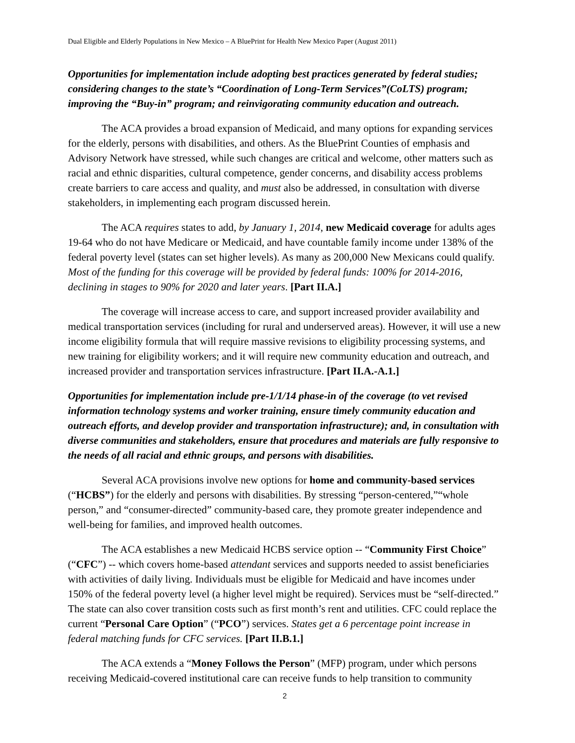Dual Eligible and Elderly Populations in New Mexico – A BluePrint for Health New Mexico Paper (August 2011)
Opportunities for implementation include adopting best practices generated by federal studies; considering changes to the state’s “Coordination of Long-Term Services”(CoLTS) program; improving the “Buy-in” program; and reinvigorating community education and outreach.
The ACA provides a broad expansion of Medicaid, and many options for expanding services for the elderly, persons with disabilities, and others. As the BluePrint Counties of emphasis and Advisory Network have stressed, while such changes are critical and welcome, other matters such as racial and ethnic disparities, cultural competence, gender concerns, and disability access problems create barriers to care access and quality, and must also be addressed, in consultation with diverse stakeholders, in implementing each program discussed herein.
The ACA requires states to add, by January 1, 2014, new Medicaid coverage for adults ages 19-64 who do not have Medicare or Medicaid, and have countable family income under 138% of the federal poverty level (states can set higher levels). As many as 200,000 New Mexicans could qualify. Most of the funding for this coverage will be provided by federal funds: 100% for 2014-2016, declining in stages to 90% for 2020 and later years. [Part II.A.]
The coverage will increase access to care, and support increased provider availability and medical transportation services (including for rural and underserved areas). However, it will use a new income eligibility formula that will require massive revisions to eligibility processing systems, and new training for eligibility workers; and it will require new community education and outreach, and increased provider and transportation services infrastructure. [Part II.A.-A.1.]
Opportunities for implementation include pre-1/1/14 phase-in of the coverage (to vet revised information technology systems and worker training, ensure timely community education and outreach efforts, and develop provider and transportation infrastructure); and, in consultation with diverse communities and stakeholders, ensure that procedures and materials are fully responsive to the needs of all racial and ethnic groups, and persons with disabilities.
Several ACA provisions involve new options for home and community-based services (“HCBS”) for the elderly and persons with disabilities. By stressing “person-centered,”“whole person,” and “consumer-directed” community-based care, they promote greater independence and well-being for families, and improved health outcomes.
The ACA establishes a new Medicaid HCBS service option -- “Community First Choice” (“CFC”) -- which covers home-based attendant services and supports needed to assist beneficiaries with activities of daily living. Individuals must be eligible for Medicaid and have incomes under 150% of the federal poverty level (a higher level might be required). Services must be “self-directed.” The state can also cover transition costs such as first month’s rent and utilities. CFC could replace the current “Personal Care Option” (“PCO”) services. States get a 6 percentage point increase in federal matching funds for CFC services. [Part II.B.1.]
The ACA extends a “Money Follows the Person” (MFP) program, under which persons receiving Medicaid-covered institutional care can receive funds to help transition to community
2